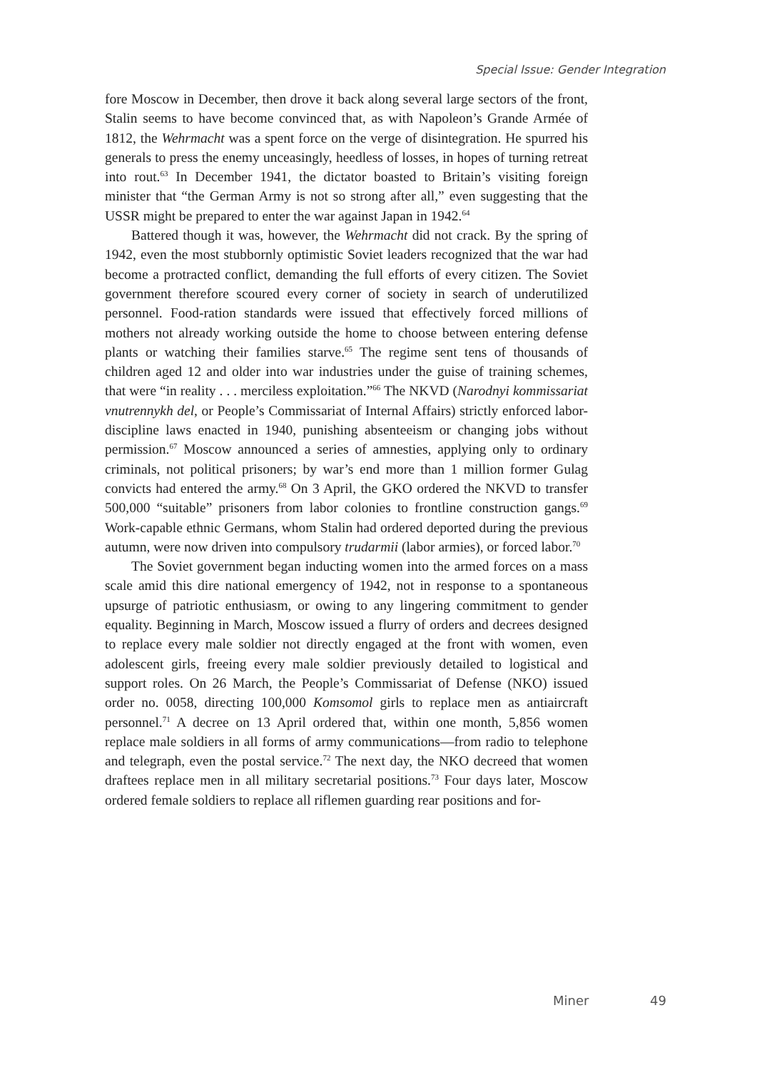Special Issue: Gender Integration
fore Moscow in December, then drove it back along several large sectors of the front, Stalin seems to have become convinced that, as with Napoleon’s Grande Armée of 1812, the Wehrmacht was a spent force on the verge of disintegration. He spurred his generals to press the enemy unceasingly, heedless of losses, in hopes of turning retreat into rout.<sup>63</sup> In December 1941, the dictator boasted to Britain’s visiting foreign minister that “the German Army is not so strong after all,” even suggesting that the USSR might be prepared to enter the war against Japan in 1942.<sup>64</sup>
Battered though it was, however, the Wehrmacht did not crack. By the spring of 1942, even the most stubbornly optimistic Soviet leaders recognized that the war had become a protracted conflict, demanding the full efforts of every citizen. The Soviet government therefore scoured every corner of society in search of underutilized personnel. Food-ration standards were issued that effectively forced millions of mothers not already working outside the home to choose between entering defense plants or watching their families starve.<sup>65</sup> The regime sent tens of thousands of children aged 12 and older into war industries under the guise of training schemes, that were “in reality . . . merciless exploitation.”<sup>66</sup> The NKVD (Narodnyi kommissariat vnutrennykh del, or People’s Commissariat of Internal Affairs) strictly enforced labor-discipline laws enacted in 1940, punishing absenteeism or changing jobs without permission.<sup>67</sup> Moscow announced a series of amnesties, applying only to ordinary criminals, not political prisoners; by war’s end more than 1 million former Gulag convicts had entered the army.<sup>68</sup> On 3 April, the GKO ordered the NKVD to transfer 500,000 “suitable” prisoners from labor colonies to frontline construction gangs.<sup>69</sup> Work-capable ethnic Germans, whom Stalin had ordered deported during the previous autumn, were now driven into compulsory trudarmii (labor armies), or forced labor.<sup>70</sup>
The Soviet government began inducting women into the armed forces on a mass scale amid this dire national emergency of 1942, not in response to a spontaneous upsurge of patriotic enthusiasm, or owing to any lingering commitment to gender equality. Beginning in March, Moscow issued a flurry of orders and decrees designed to replace every male soldier not directly engaged at the front with women, even adolescent girls, freeing every male soldier previously detailed to logistical and support roles. On 26 March, the People’s Commissariat of Defense (NKO) issued order no. 0058, directing 100,000 Komsomol girls to replace men as antiaircraft personnel.<sup>71</sup> A decree on 13 April ordered that, within one month, 5,856 women replace male soldiers in all forms of army communications—from radio to telephone and telegraph, even the postal service.<sup>72</sup> The next day, the NKO decreed that women draftees replace men in all military secretarial positions.<sup>73</sup> Four days later, Moscow ordered female soldiers to replace all riflemen guarding rear positions and for-
Miner 49